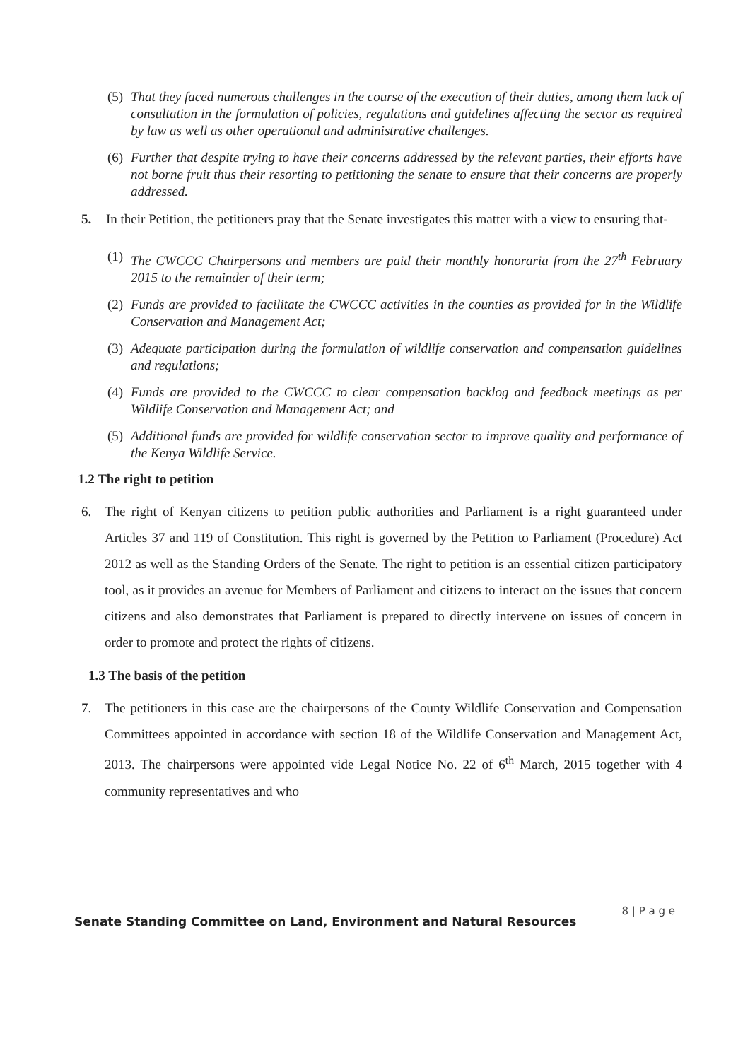(5) That they faced numerous challenges in the course of the execution of their duties, among them lack of consultation in the formulation of policies, regulations and guidelines affecting the sector as required by law as well as other operational and administrative challenges.
(6) Further that despite trying to have their concerns addressed by the relevant parties, their efforts have not borne fruit thus their resorting to petitioning the senate to ensure that their concerns are properly addressed.
5. In their Petition, the petitioners pray that the Senate investigates this matter with a view to ensuring that-
(1) The CWCCC Chairpersons and members are paid their monthly honoraria from the 27<sup>th</sup> February 2015 to the remainder of their term;
(2) Funds are provided to facilitate the CWCCC activities in the counties as provided for in the Wildlife Conservation and Management Act;
(3) Adequate participation during the formulation of wildlife conservation and compensation guidelines and regulations;
(4) Funds are provided to the CWCCC to clear compensation backlog and feedback meetings as per Wildlife Conservation and Management Act; and
(5) Additional funds are provided for wildlife conservation sector to improve quality and performance of the Kenya Wildlife Service.
1.2 The right to petition
6. The right of Kenyan citizens to petition public authorities and Parliament is a right guaranteed under Articles 37 and 119 of Constitution. This right is governed by the Petition to Parliament (Procedure) Act 2012 as well as the Standing Orders of the Senate. The right to petition is an essential citizen participatory tool, as it provides an avenue for Members of Parliament and citizens to interact on the issues that concern citizens and also demonstrates that Parliament is prepared to directly intervene on issues of concern in order to promote and protect the rights of citizens.
1.3 The basis of the petition
7. The petitioners in this case are the chairpersons of the County Wildlife Conservation and Compensation Committees appointed in accordance with section 18 of the Wildlife Conservation and Management Act, 2013. The chairpersons were appointed vide Legal Notice No. 22 of 6<sup>th</sup> March, 2015 together with 4 community representatives and who
8 | P a g e
Senate Standing Committee on Land, Environment and Natural Resources